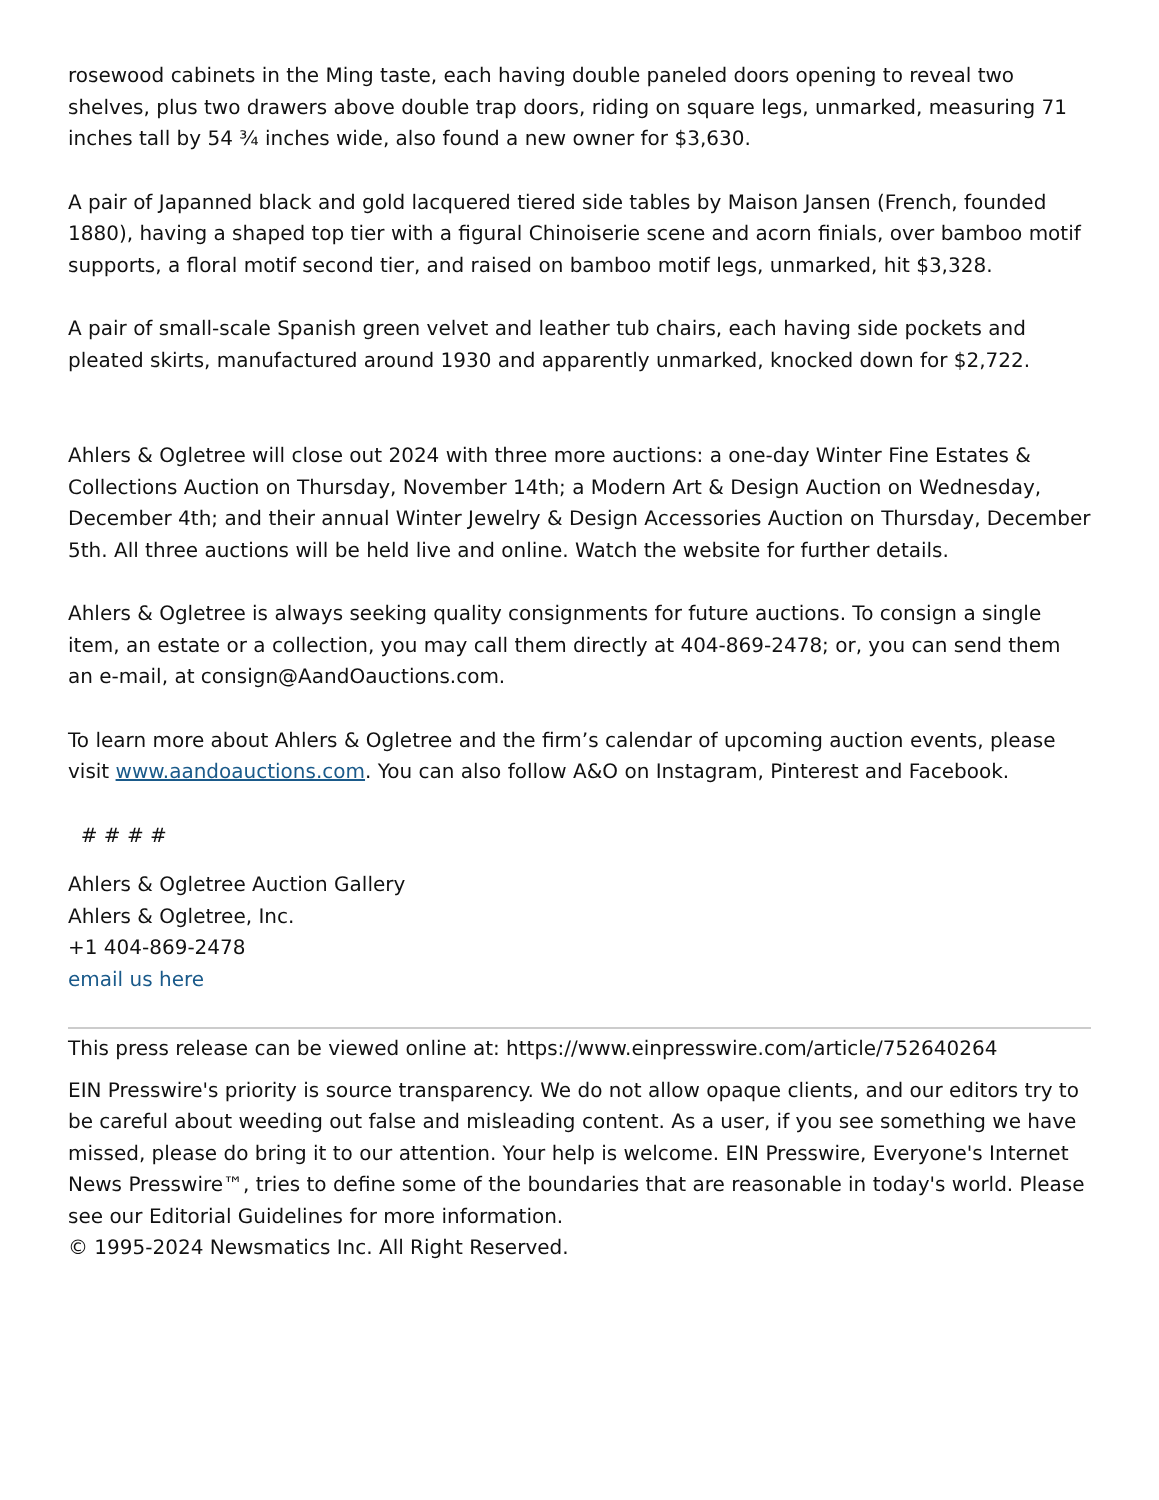rosewood cabinets in the Ming taste, each having double paneled doors opening to reveal two shelves, plus two drawers above double trap doors, riding on square legs, unmarked, measuring 71 inches tall by 54 ¾ inches wide, also found a new owner for $3,630.
A pair of Japanned black and gold lacquered tiered side tables by Maison Jansen (French, founded 1880), having a shaped top tier with a figural Chinoiserie scene and acorn finials, over bamboo motif supports, a floral motif second tier, and raised on bamboo motif legs, unmarked, hit $3,328.
A pair of small-scale Spanish green velvet and leather tub chairs, each having side pockets and pleated skirts, manufactured around 1930 and apparently unmarked, knocked down for $2,722.
Ahlers & Ogletree will close out 2024 with three more auctions: a one-day Winter Fine Estates & Collections Auction on Thursday, November 14th; a Modern Art & Design Auction on Wednesday, December 4th; and their annual Winter Jewelry & Design Accessories Auction on Thursday, December 5th. All three auctions will be held live and online. Watch the website for further details.
Ahlers & Ogletree is always seeking quality consignments for future auctions. To consign a single item, an estate or a collection, you may call them directly at 404-869-2478; or, you can send them an e-mail, at consign@AandOauctions.com.
To learn more about Ahlers & Ogletree and the firm’s calendar of upcoming auction events, please visit www.aandoauctions.com. You can also follow A&O on Instagram, Pinterest and Facebook.
# # # #
Ahlers & Ogletree Auction Gallery
Ahlers & Ogletree, Inc.
+1 404-869-2478
email us here
This press release can be viewed online at: https://www.einpresswire.com/article/752640264
EIN Presswire's priority is source transparency. We do not allow opaque clients, and our editors try to be careful about weeding out false and misleading content. As a user, if you see something we have missed, please do bring it to our attention. Your help is welcome. EIN Presswire, Everyone's Internet News Presswire™, tries to define some of the boundaries that are reasonable in today's world. Please see our Editorial Guidelines for more information.
© 1995-2024 Newsmatics Inc. All Right Reserved.